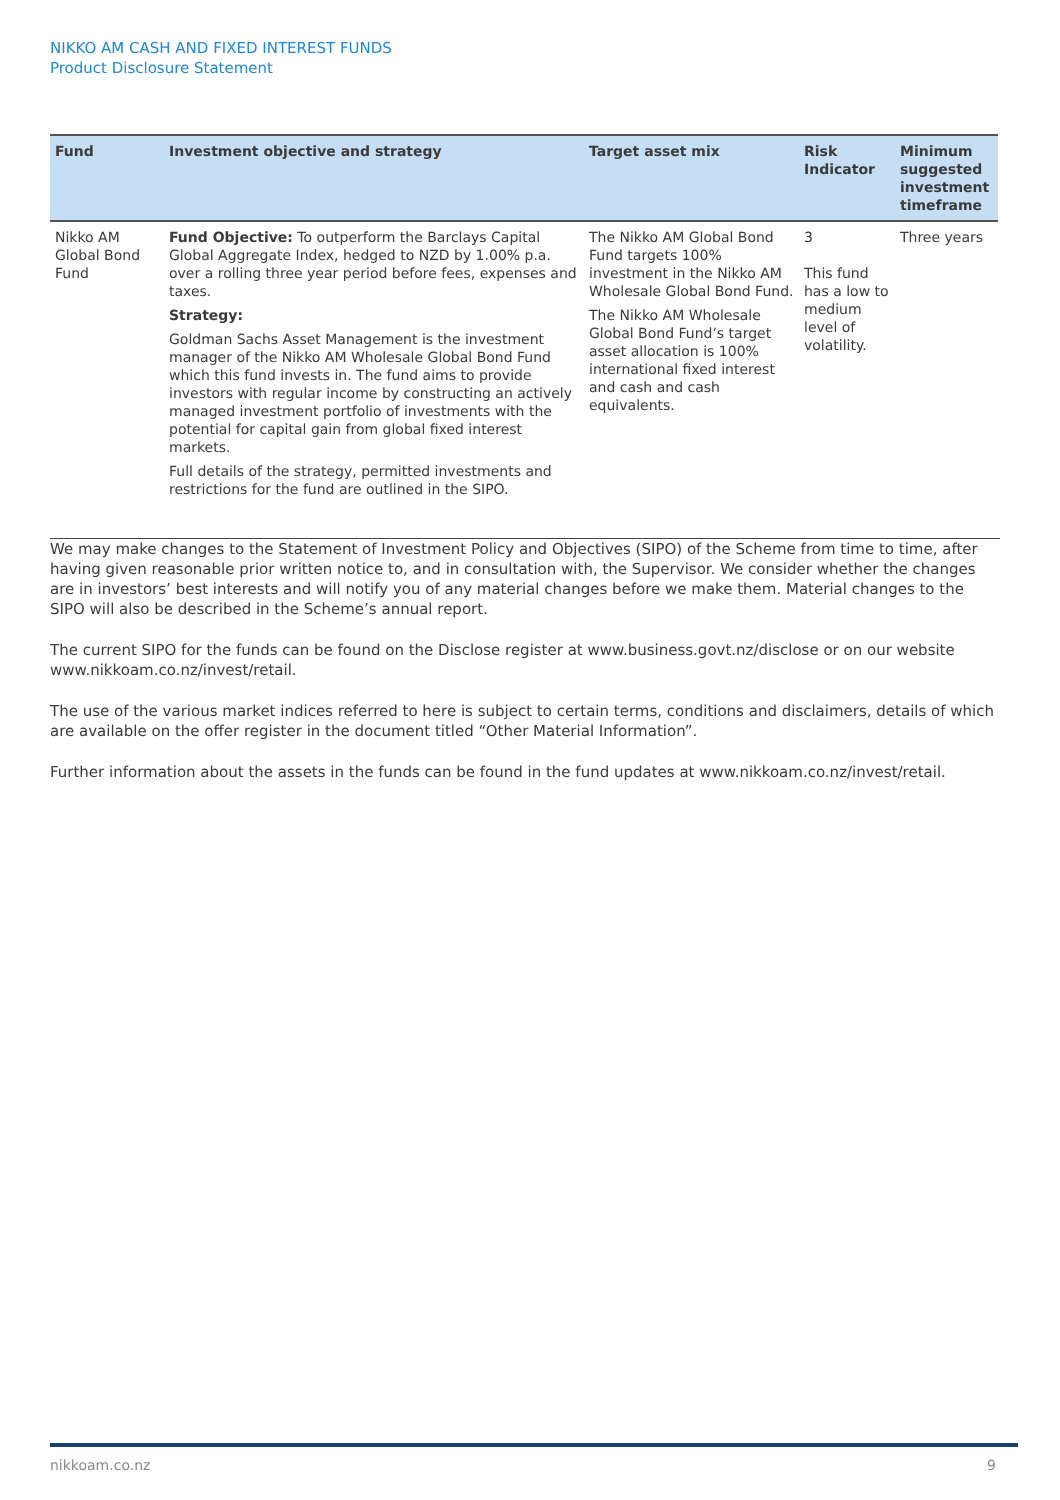NIKKO AM CASH AND FIXED INTEREST FUNDS
Product Disclosure Statement
| Fund | Investment objective and strategy | Target asset mix | Risk Indicator | Minimum suggested investment timeframe |
| --- | --- | --- | --- | --- |
| Nikko AM Global Bond Fund | Fund Objective: To outperform the Barclays Capital Global Aggregate Index, hedged to NZD by 1.00% p.a. over a rolling three year period before fees, expenses and taxes. Strategy: Goldman Sachs Asset Management is the investment manager of the Nikko AM Wholesale Global Bond Fund which this fund invests in. The fund aims to provide investors with regular income by constructing an actively managed investment portfolio of investments with the potential for capital gain from global fixed interest markets. Full details of the strategy, permitted investments and restrictions for the fund are outlined in the SIPO. | The Nikko AM Global Bond Fund targets 100% investment in the Nikko AM Wholesale Global Bond Fund. The Nikko AM Wholesale Global Bond Fund’s target asset allocation is 100% international fixed interest and cash and cash equivalents. | 3 This fund has a low to medium level of volatility. | Three years |
We may make changes to the Statement of Investment Policy and Objectives (SIPO) of the Scheme from time to time, after having given reasonable prior written notice to, and in consultation with, the Supervisor. We consider whether the changes are in investors’ best interests and will notify you of any material changes before we make them. Material changes to the SIPO will also be described in the Scheme’s annual report.
The current SIPO for the funds can be found on the Disclose register at www.business.govt.nz/disclose or on our website www.nikkoam.co.nz/invest/retail.
The use of the various market indices referred to here is subject to certain terms, conditions and disclaimers, details of which are available on the offer register in the document titled “Other Material Information”.
Further information about the assets in the funds can be found in the fund updates at www.nikkoam.co.nz/invest/retail.
nikkoam.co.nz 9